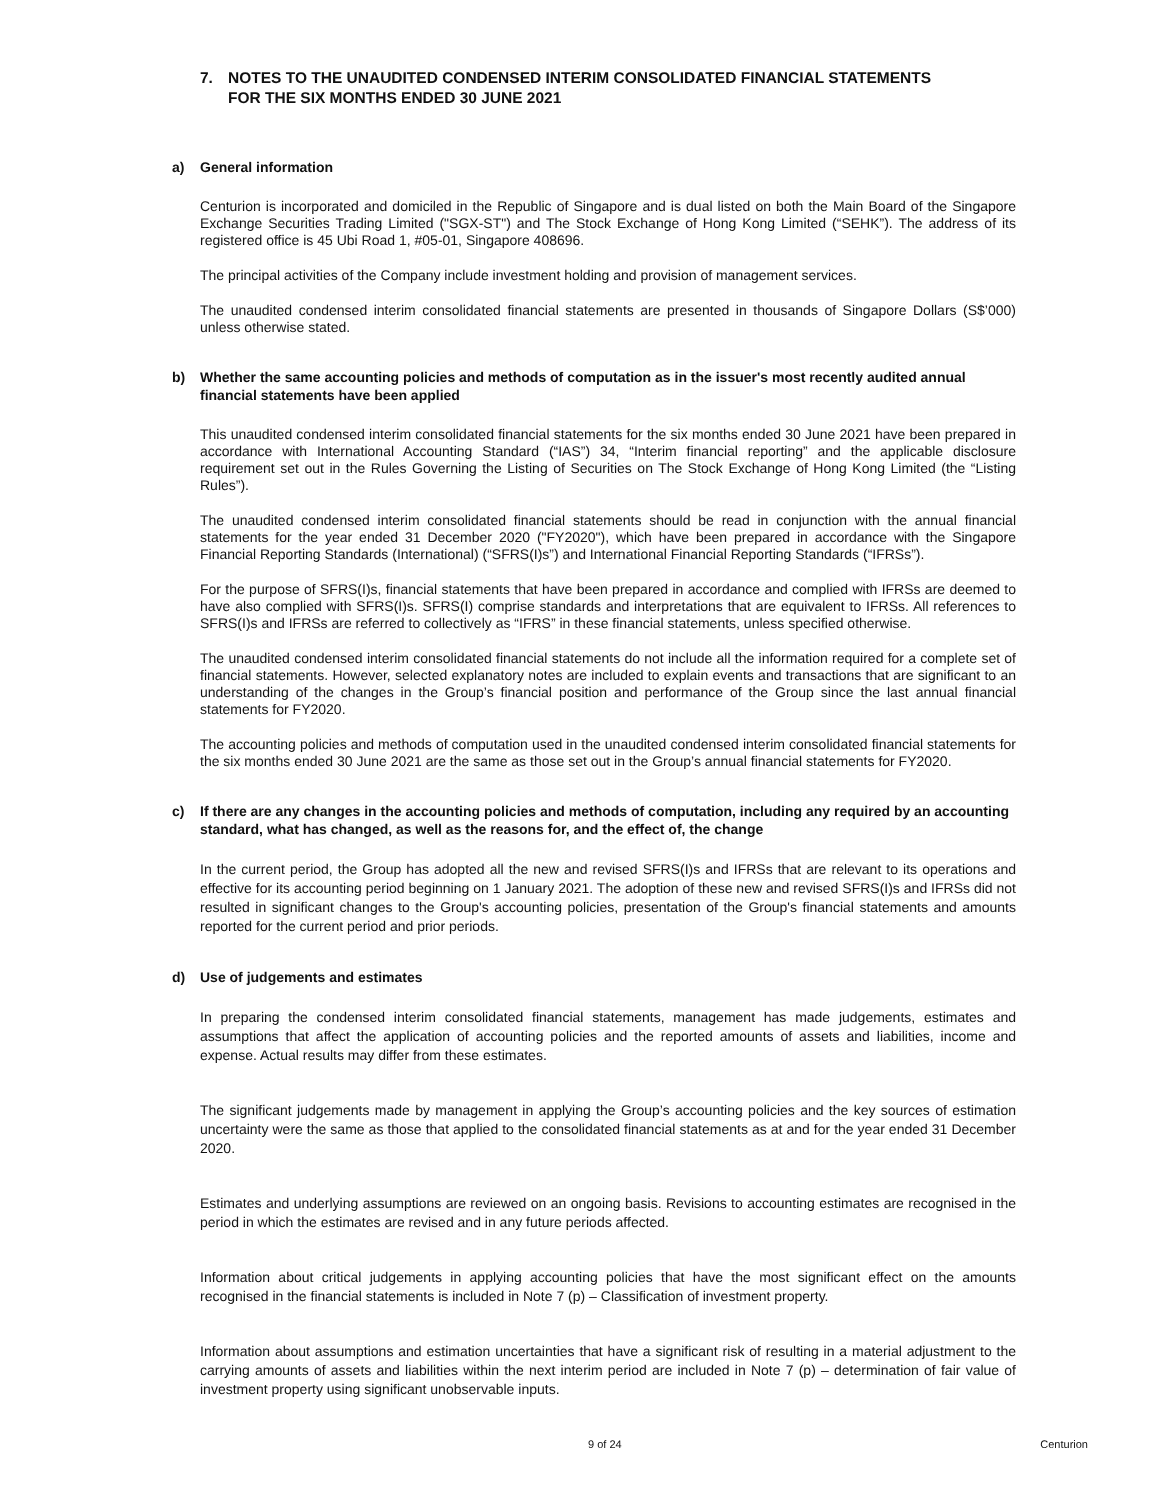7. NOTES TO THE UNAUDITED CONDENSED INTERIM CONSOLIDATED FINANCIAL STATEMENTS
FOR THE SIX MONTHS ENDED 30 JUNE 2021
a) General information
Centurion is incorporated and domiciled in the Republic of Singapore and is dual listed on both the Main Board of the Singapore Exchange Securities Trading Limited ("SGX-ST") and The Stock Exchange of Hong Kong Limited (“SEHK”). The address of its registered office is 45 Ubi Road 1, #05-01, Singapore 408696.
The principal activities of the Company include investment holding and provision of management services.
The unaudited condensed interim consolidated financial statements are presented in thousands of Singapore Dollars (S$’000) unless otherwise stated.
b) Whether the same accounting policies and methods of computation as in the issuer's most recently audited annual financial statements have been applied
This unaudited condensed interim consolidated financial statements for the six months ended 30 June 2021 have been prepared in accordance with International Accounting Standard (“IAS”) 34, “Interim financial reporting” and the applicable disclosure requirement set out in the Rules Governing the Listing of Securities on The Stock Exchange of Hong Kong Limited (the “Listing Rules”).
The unaudited condensed interim consolidated financial statements should be read in conjunction with the annual financial statements for the year ended 31 December 2020 ("FY2020"), which have been prepared in accordance with the Singapore Financial Reporting Standards (International) (“SFRS(I)s”) and International Financial Reporting Standards (“IFRSs”).
For the purpose of SFRS(I)s, financial statements that have been prepared in accordance and complied with IFRSs are deemed to have also complied with SFRS(I)s. SFRS(I) comprise standards and interpretations that are equivalent to IFRSs. All references to SFRS(I)s and IFRSs are referred to collectively as “IFRS” in these financial statements, unless specified otherwise.
The unaudited condensed interim consolidated financial statements do not include all the information required for a complete set of financial statements. However, selected explanatory notes are included to explain events and transactions that are significant to an understanding of the changes in the Group’s financial position and performance of the Group since the last annual financial statements for FY2020.
The accounting policies and methods of computation used in the unaudited condensed interim consolidated financial statements for the six months ended 30 June 2021 are the same as those set out in the Group’s annual financial statements for FY2020.
c) If there are any changes in the accounting policies and methods of computation, including any required by an accounting standard, what has changed, as well as the reasons for, and the effect of, the change
In the current period, the Group has adopted all the new and revised SFRS(I)s and IFRSs that are relevant to its operations and effective for its accounting period beginning on 1 January 2021. The adoption of these new and revised SFRS(I)s and IFRSs did not resulted in significant changes to the Group's accounting policies, presentation of the Group's financial statements and amounts reported for the current period and prior periods.
d) Use of judgements and estimates
In preparing the condensed interim consolidated financial statements, management has made judgements, estimates and assumptions that affect the application of accounting policies and the reported amounts of assets and liabilities, income and expense. Actual results may differ from these estimates.
The significant judgements made by management in applying the Group’s accounting policies and the key sources of estimation uncertainty were the same as those that applied to the consolidated financial statements as at and for the year ended 31 December 2020.
Estimates and underlying assumptions are reviewed on an ongoing basis. Revisions to accounting estimates are recognised in the period in which the estimates are revised and in any future periods affected.
Information about critical judgements in applying accounting policies that have the most significant effect on the amounts recognised in the financial statements is included in Note 7 (p) – Classification of investment property.
Information about assumptions and estimation uncertainties that have a significant risk of resulting in a material adjustment to the carrying amounts of assets and liabilities within the next interim period are included in Note 7 (p) – determination of fair value of investment property using significant unobservable inputs.
9 of 24 Centurion